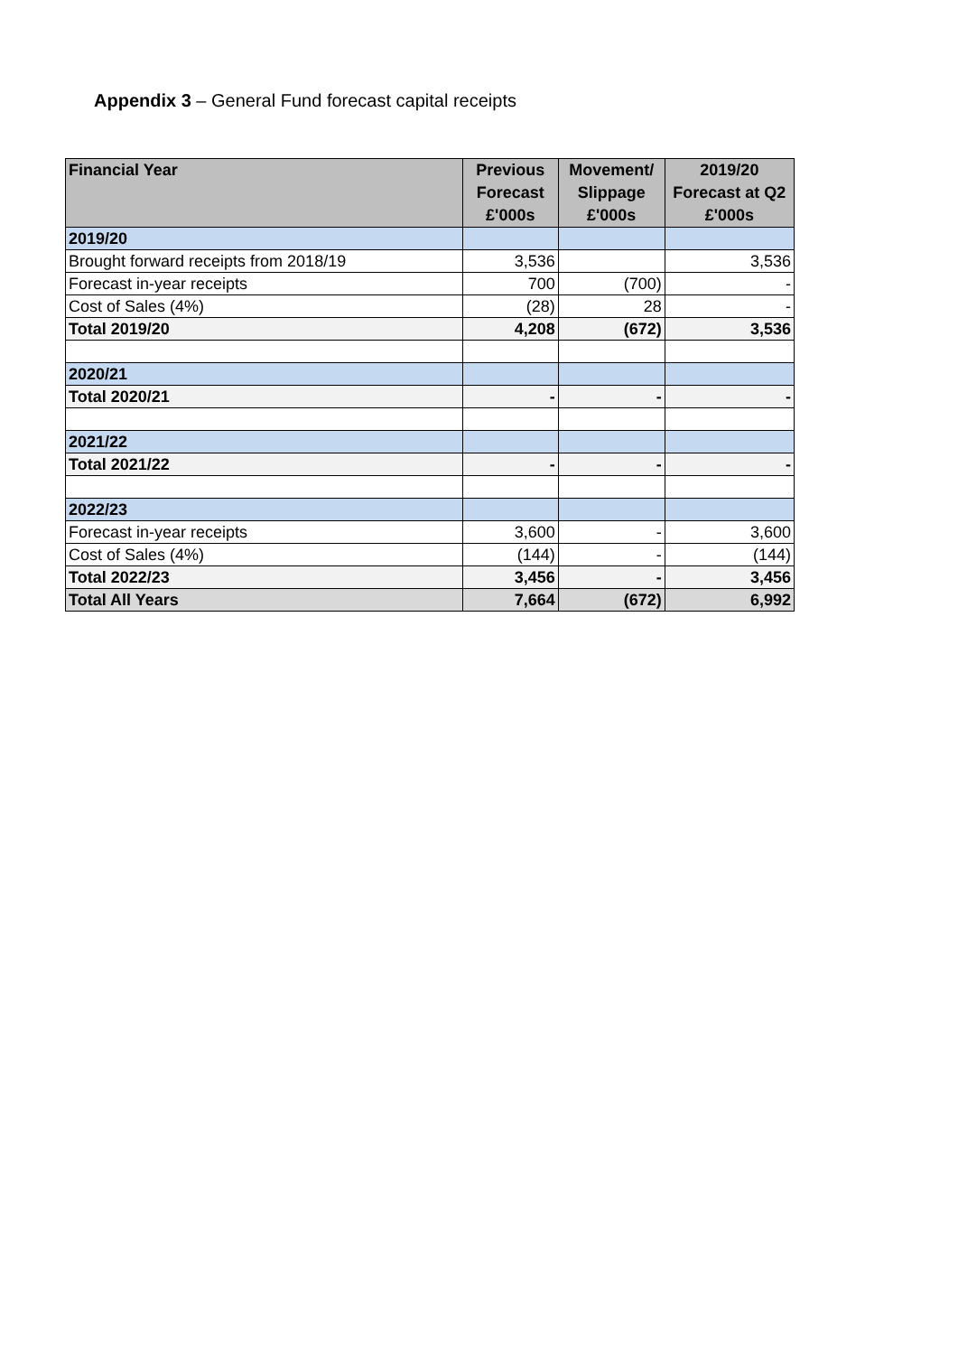Appendix 3 – General Fund forecast capital receipts
| Financial Year | Previous Forecast £'000s | Movement/ Slippage £'000s | 2019/20 Forecast at Q2 £'000s |
| --- | --- | --- | --- |
| 2019/20 | | | |
| Brought forward receipts from 2018/19 | 3,536 | | 3,536 |
| Forecast in-year receipts | 700 | (700) | - |
| Cost of Sales (4%) | (28) | 28 | - |
| Total 2019/20 | 4,208 | (672) | 3,536 |
| 2020/21 | | | |
| Total 2020/21 | - | - | - |
| 2021/22 | | | |
| Total 2021/22 | - | - | - |
| 2022/23 | | | |
| Forecast in-year receipts | 3,600 | - | 3,600 |
| Cost of Sales (4%) | (144) | - | (144) |
| Total 2022/23 | 3,456 | - | 3,456 |
| Total All Years | 7,664 | (672) | 6,992 |